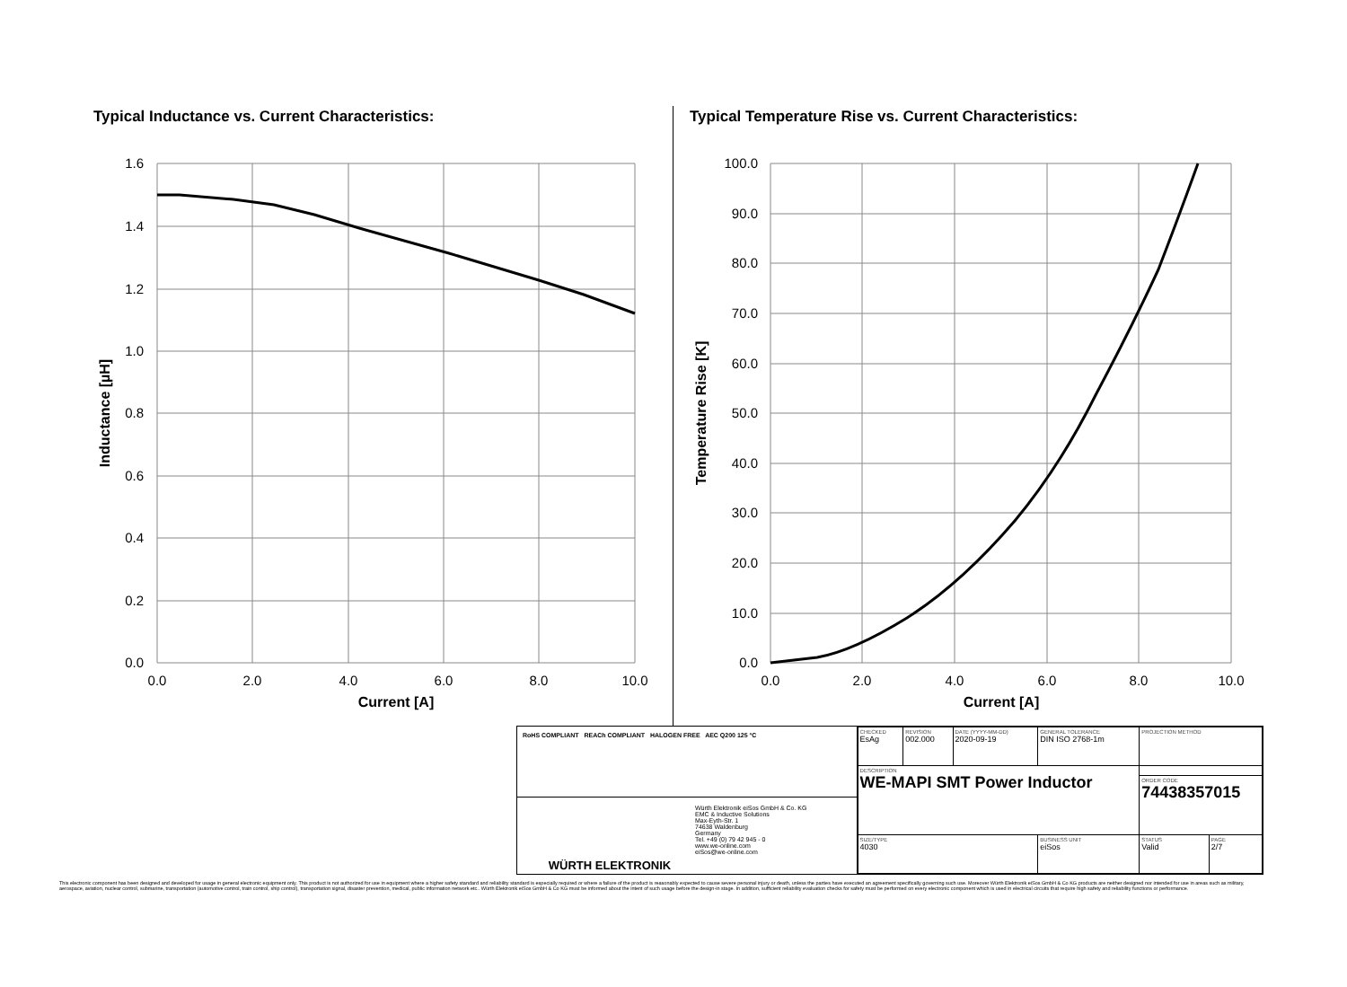Typical Inductance vs. Current Characteristics:
1.6
1.4
1.2
1.0
0.8
0.6
0.4
0.2
0.0
0.0
2.0
4.0
6.0
8.0
10.0
Current [A]
Inductance [µH]
Typical Temperature Rise vs. Current Characteristics:
100.0
90.0
80.0
70.0
60.0
50.0
40.0
30.0
20.0
10.0
0.0
0.0
2.0
4.0
6.0
8.0
10.0
Current [A]
Temperature Rise [K]
RoHS COMPLIANT REACh COMPLIANT HALOGEN FREE AEC Q200 125 °C
WÜRTH ELEKTRONIK
Würth Elektronik eiSos GmbH & Co. KG
EMC & Inductive Solutions
Max-Eyth-Str. 1
74638 Waldenburg
Germany
Tel. +49 (0) 79 42 945 - 0
www.we-online.com
eiSos@we-online.com
| CHECKED EsAg | REVISION 002.000 | DATE (YYYY-MM-DD) 2020-09-19 | GENERAL TOLERANCE DIN ISO 2768-1m | | PROJECTION METHOD | |
| DESCRIPTION WE-MAPI SMT Power Inductor | | | | | | |
| | | | | | ORDER CODE 74438357015 | |
| SIZE/TYPE 4030 | | | | BUSINESS UNIT eiSos | STATUS Valid | PAGE 2/7 |
This electronic component has been designed and developed for usage in general electronic equipment only. This product is not authorized for use in equipment where a higher safety standard and reliability standard is especially required or where a failure of the product is reasonably expected to cause severe personal injury or death, unless the parties have executed an agreement specifically governing such use. Moreover Würth Elektronik eiSos GmbH & Co KG products are neither designed nor intended for use in areas such as military, aerospace, aviation, nuclear control, submarine, transportation (automotive control, train control, ship control), transportation signal, disaster prevention, medical, public information network etc.. Würth Elektronik eiSos GmbH & Co KG must be informed about the intent of such usage before the design-in stage. In addition, sufficient reliability evaluation checks for safety must be performed on every electronic component which is used in electrical circuits that require high safety and reliability functions or performance.